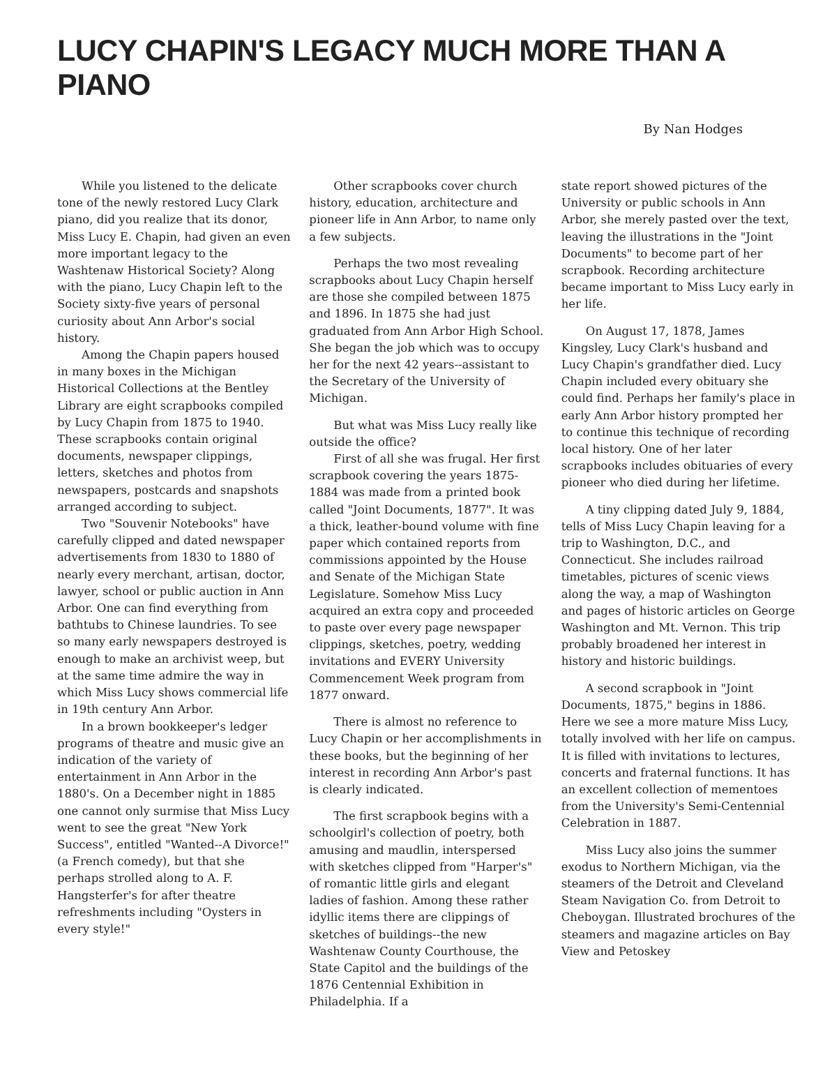LUCY CHAPIN'S LEGACY MUCH MORE THAN A PIANO
By Nan Hodges
While you listened to the delicate tone of the newly restored Lucy Clark piano, did you realize that its donor, Miss Lucy E. Chapin, had given an even more important legacy to the Washtenaw Historical Society? Along with the piano, Lucy Chapin left to the Society sixty-five years of personal curiosity about Ann Arbor's social history.
Among the Chapin papers housed in many boxes in the Michigan Historical Collections at the Bentley Library are eight scrapbooks compiled by Lucy Chapin from 1875 to 1940. These scrapbooks contain original documents, newspaper clippings, letters, sketches and photos from newspapers, postcards and snapshots arranged according to subject.
Two "Souvenir Notebooks" have carefully clipped and dated newspaper advertisements from 1830 to 1880 of nearly every merchant, artisan, doctor, lawyer, school or public auction in Ann Arbor. One can find everything from bathtubs to Chinese laundries. To see so many early newspapers destroyed is enough to make an archivist weep, but at the same time admire the way in which Miss Lucy shows commercial life in 19th century Ann Arbor.
In a brown bookkeeper's ledger programs of theatre and music give an indication of the variety of entertainment in Ann Arbor in the 1880's. On a December night in 1885 one cannot only surmise that Miss Lucy went to see the great "New York Success", entitled "Wanted--A Divorce!" (a French comedy), but that she perhaps strolled along to A. F. Hangsterfer's for after theatre refreshments including "Oysters in every style!"
Other scrapbooks cover church history, education, architecture and pioneer life in Ann Arbor, to name only a few subjects.
Perhaps the two most revealing scrapbooks about Lucy Chapin herself are those she compiled between 1875 and 1896. In 1875 she had just graduated from Ann Arbor High School. She began the job which was to occupy her for the next 42 years--assistant to the Secretary of the University of Michigan.
But what was Miss Lucy really like outside the office?
First of all she was frugal. Her first scrapbook covering the years 1875-1884 was made from a printed book called "Joint Documents, 1877". It was a thick, leather-bound volume with fine paper which contained reports from commissions appointed by the House and Senate of the Michigan State Legislature. Somehow Miss Lucy acquired an extra copy and proceeded to paste over every page newspaper clippings, sketches, poetry, wedding invitations and EVERY University Commencement Week program from 1877 onward.
There is almost no reference to Lucy Chapin or her accomplishments in these books, but the beginning of her interest in recording Ann Arbor's past is clearly indicated.
The first scrapbook begins with a schoolgirl's collection of poetry, both amusing and maudlin, interspersed with sketches clipped from "Harper's" of romantic little girls and elegant ladies of fashion. Among these rather idyllic items there are clippings of sketches of buildings--the new Washtenaw County Courthouse, the State Capitol and the buildings of the 1876 Centennial Exhibition in Philadelphia. If a
state report showed pictures of the University or public schools in Ann Arbor, she merely pasted over the text, leaving the illustrations in the "Joint Documents" to become part of her scrapbook. Recording architecture became important to Miss Lucy early in her life.
On August 17, 1878, James Kingsley, Lucy Clark's husband and Lucy Chapin's grandfather died. Lucy Chapin included every obituary she could find. Perhaps her family's place in early Ann Arbor history prompted her to continue this technique of recording local history. One of her later scrapbooks includes obituaries of every pioneer who died during her lifetime.
A tiny clipping dated July 9, 1884, tells of Miss Lucy Chapin leaving for a trip to Washington, D.C., and Connecticut. She includes railroad timetables, pictures of scenic views along the way, a map of Washington and pages of historic articles on George Washington and Mt. Vernon. This trip probably broadened her interest in history and historic buildings.
A second scrapbook in "Joint Documents, 1875," begins in 1886. Here we see a more mature Miss Lucy, totally involved with her life on campus. It is filled with invitations to lectures, concerts and fraternal functions. It has an excellent collection of mementoes from the University's Semi-Centennial Celebration in 1887.
Miss Lucy also joins the summer exodus to Northern Michigan, via the steamers of the Detroit and Cleveland Steam Navigation Co. from Detroit to Cheboygan. Illustrated brochures of the steamers and magazine articles on Bay View and Petoskey